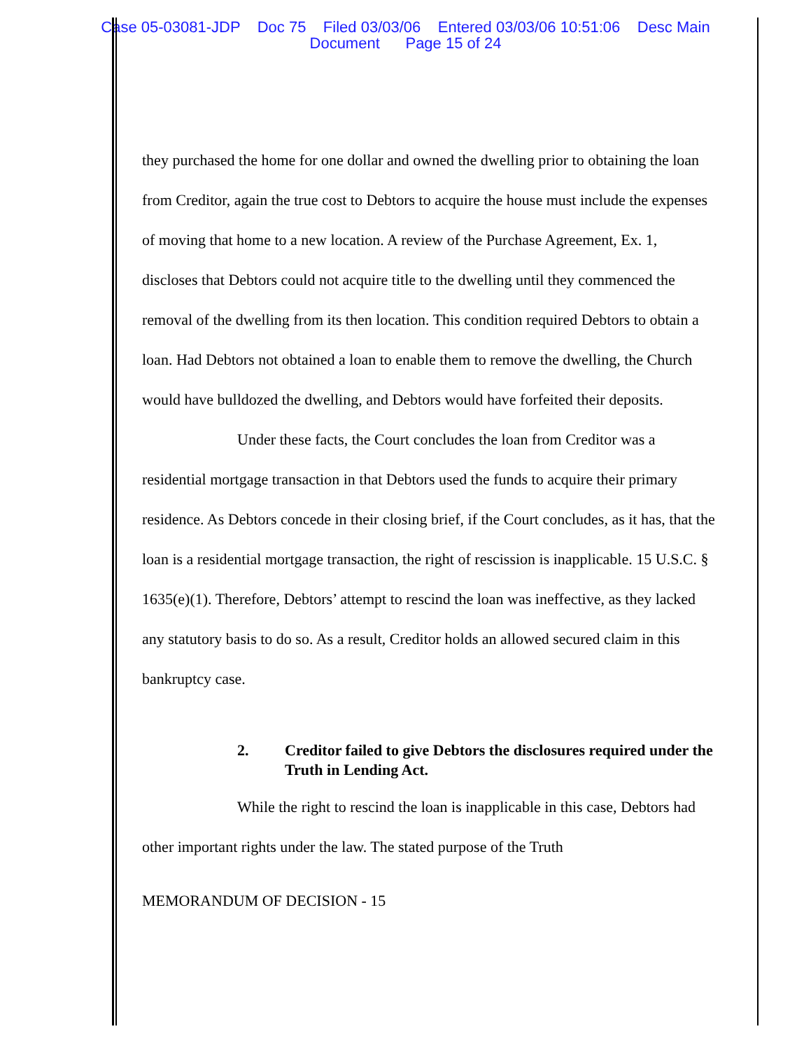Case 05-03081-JDP Doc 75 Filed 03/03/06 Entered 03/03/06 10:51:06 Desc Main
Document Page 15 of 24
they purchased the home for one dollar and owned the dwelling prior to obtaining the loan from Creditor, again the true cost to Debtors to acquire the house must include the expenses of moving that home to a new location. A review of the Purchase Agreement, Ex. 1, discloses that Debtors could not acquire title to the dwelling until they commenced the removal of the dwelling from its then location. This condition required Debtors to obtain a loan. Had Debtors not obtained a loan to enable them to remove the dwelling, the Church would have bulldozed the dwelling, and Debtors would have forfeited their deposits.
Under these facts, the Court concludes the loan from Creditor was a residential mortgage transaction in that Debtors used the funds to acquire their primary residence. As Debtors concede in their closing brief, if the Court concludes, as it has, that the loan is a residential mortgage transaction, the right of rescission is inapplicable. 15 U.S.C. § 1635(e)(1). Therefore, Debtors’ attempt to rescind the loan was ineffective, as they lacked any statutory basis to do so. As a result, Creditor holds an allowed secured claim in this bankruptcy case.
2. Creditor failed to give Debtors the disclosures required under the Truth in Lending Act.
While the right to rescind the loan is inapplicable in this case, Debtors had other important rights under the law. The stated purpose of the Truth
MEMORANDUM OF DECISION - 15